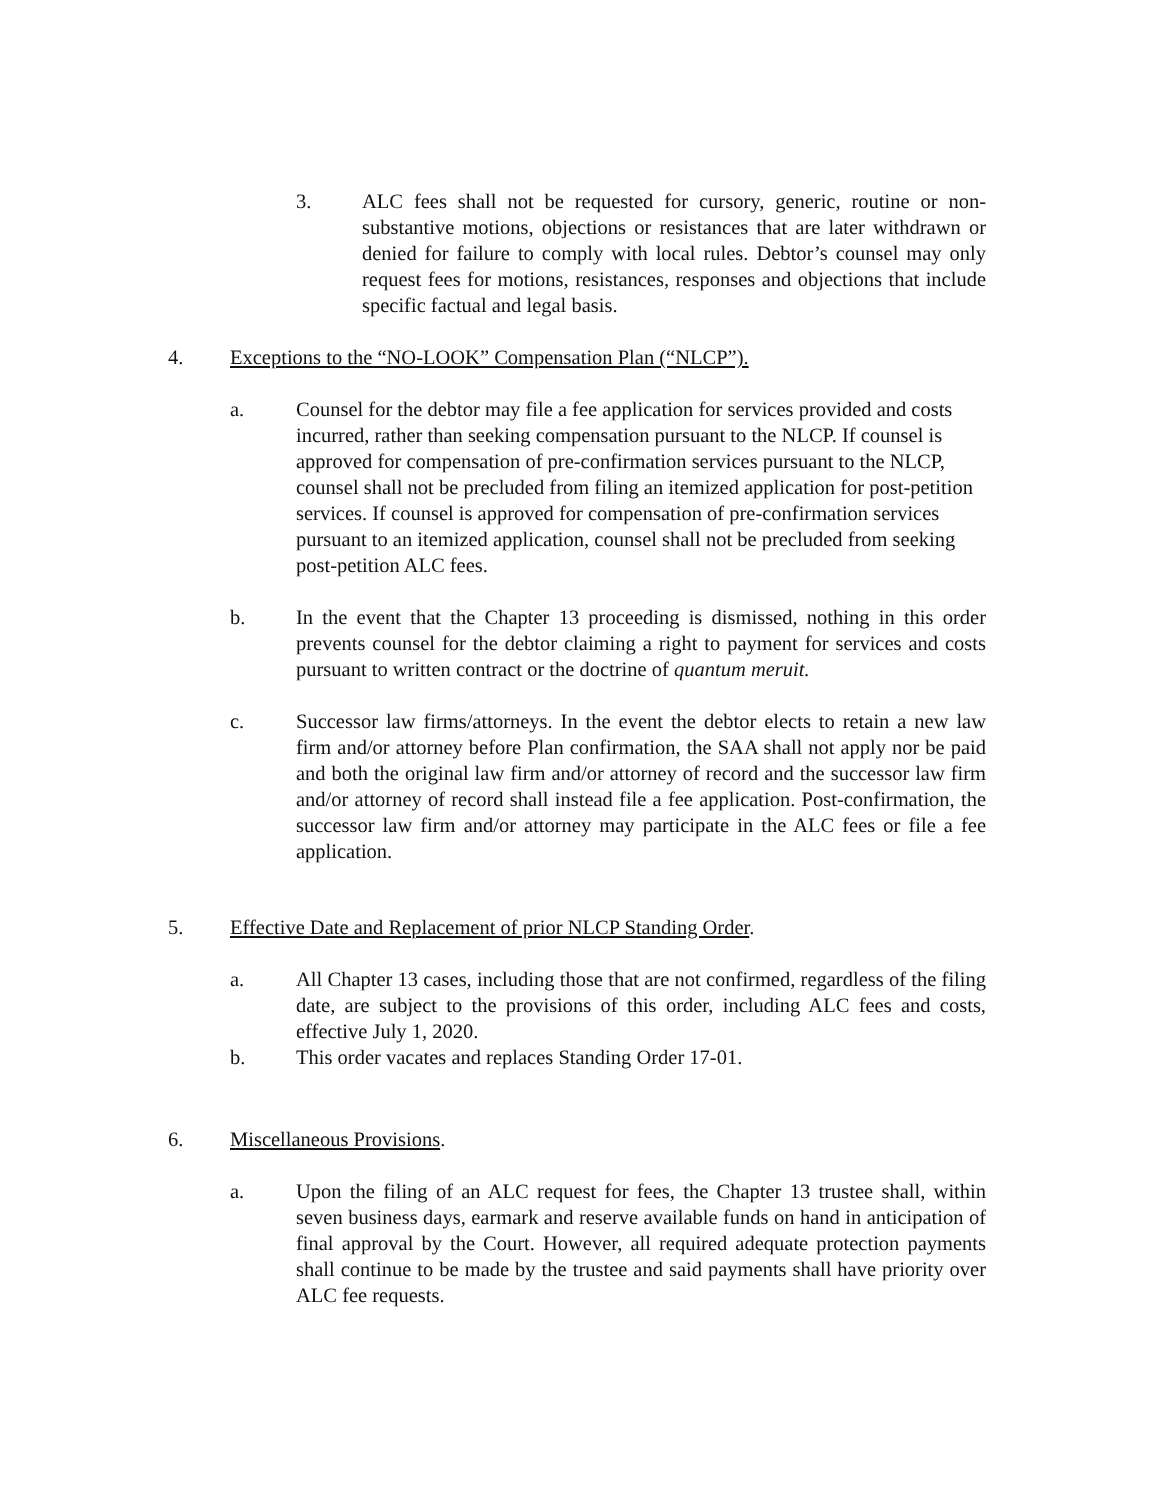3. ALC fees shall not be requested for cursory, generic, routine or non-substantive motions, objections or resistances that are later withdrawn or denied for failure to comply with local rules. Debtor’s counsel may only request fees for motions, resistances, responses and objections that include specific factual and legal basis.
4. Exceptions to the “NO-LOOK” Compensation Plan (“NLCP”).
a. Counsel for the debtor may file a fee application for services provided and costs incurred, rather than seeking compensation pursuant to the NLCP. If counsel is approved for compensation of pre-confirmation services pursuant to the NLCP, counsel shall not be precluded from filing an itemized application for post-petition services. If counsel is approved for compensation of pre-confirmation services pursuant to an itemized application, counsel shall not be precluded from seeking post-petition ALC fees.
b. In the event that the Chapter 13 proceeding is dismissed, nothing in this order prevents counsel for the debtor claiming a right to payment for services and costs pursuant to written contract or the doctrine of quantum meruit.
c. Successor law firms/attorneys. In the event the debtor elects to retain a new law firm and/or attorney before Plan confirmation, the SAA shall not apply nor be paid and both the original law firm and/or attorney of record and the successor law firm and/or attorney of record shall instead file a fee application. Post-confirmation, the successor law firm and/or attorney may participate in the ALC fees or file a fee application.
5. Effective Date and Replacement of prior NLCP Standing Order.
a. All Chapter 13 cases, including those that are not confirmed, regardless of the filing date, are subject to the provisions of this order, including ALC fees and costs, effective July 1, 2020.
b. This order vacates and replaces Standing Order 17-01.
6. Miscellaneous Provisions.
a. Upon the filing of an ALC request for fees, the Chapter 13 trustee shall, within seven business days, earmark and reserve available funds on hand in anticipation of final approval by the Court. However, all required adequate protection payments shall continue to be made by the trustee and said payments shall have priority over ALC fee requests.